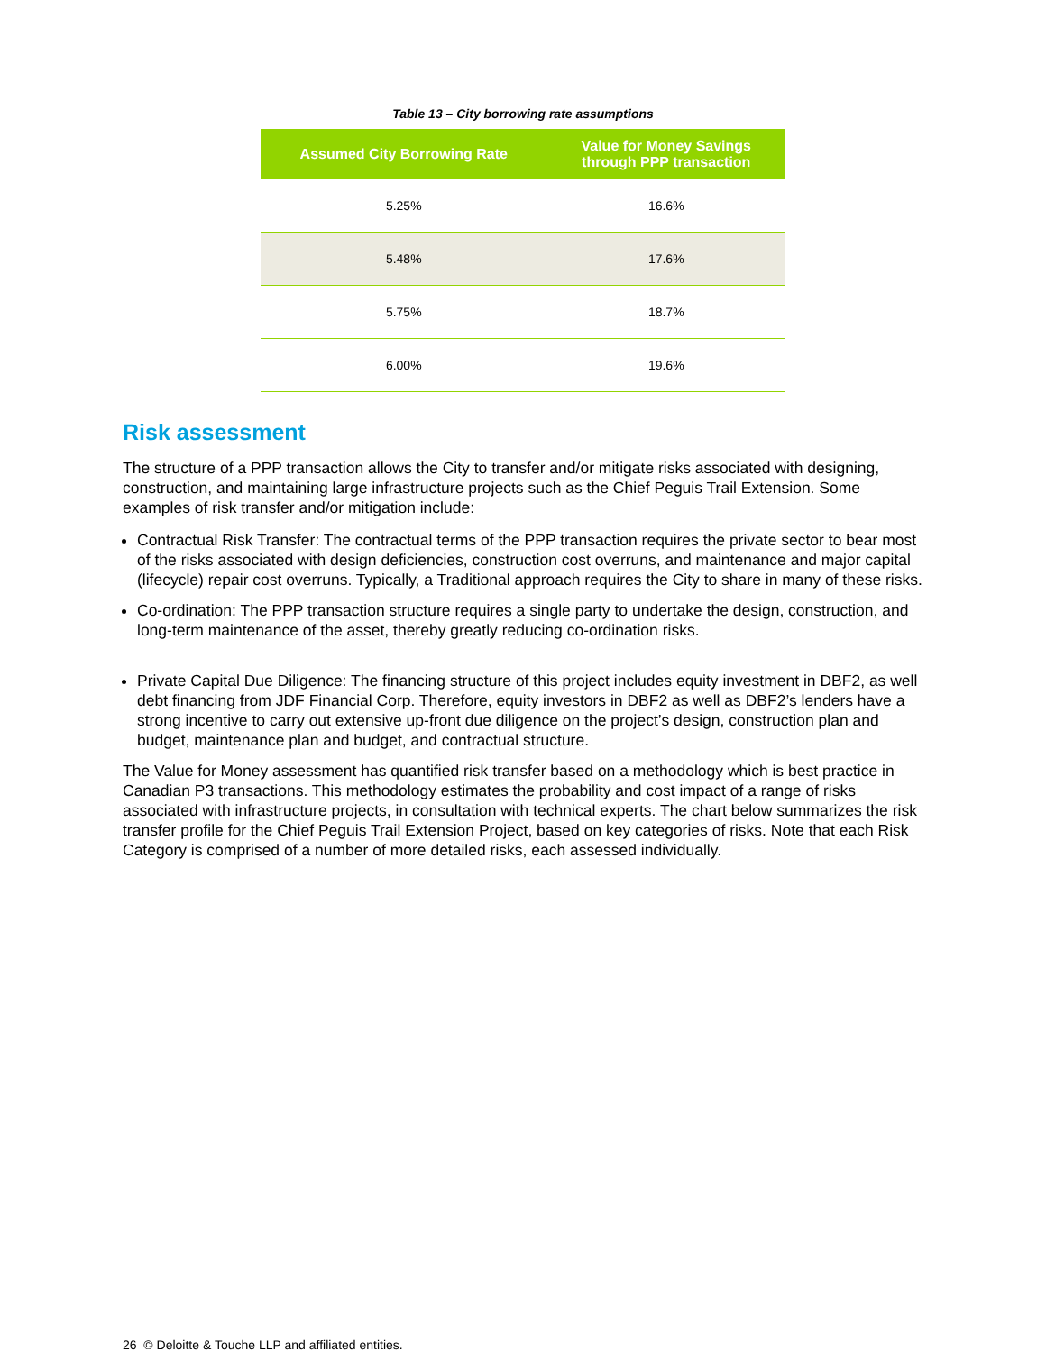Table 13 – City borrowing rate assumptions
| Assumed City Borrowing Rate | Value for Money Savings through PPP transaction |
| --- | --- |
| 5.25% | 16.6% |
| 5.48% | 17.6% |
| 5.75% | 18.7% |
| 6.00% | 19.6% |
Risk assessment
The structure of a PPP transaction allows the City to transfer and/or mitigate risks associated with designing, construction, and maintaining large infrastructure projects such as the Chief Peguis Trail Extension. Some examples of risk transfer and/or mitigation include:
Contractual Risk Transfer: The contractual terms of the PPP transaction requires the private sector to bear most of the risks associated with design deficiencies, construction cost overruns, and maintenance and major capital (lifecycle) repair cost overruns. Typically, a Traditional approach requires the City to share in many of these risks.
Co-ordination: The PPP transaction structure requires a single party to undertake the design, construction, and long-term maintenance of the asset, thereby greatly reducing co-ordination risks.
Private Capital Due Diligence: The financing structure of this project includes equity investment in DBF2, as well debt financing from JDF Financial Corp. Therefore, equity investors in DBF2 as well as DBF2’s lenders have a strong incentive to carry out extensive up-front due diligence on the project’s design, construction plan and budget, maintenance plan and budget, and contractual structure.
The Value for Money assessment has quantified risk transfer based on a methodology which is best practice in Canadian P3 transactions. This methodology estimates the probability and cost impact of a range of risks associated with infrastructure projects, in consultation with technical experts. The chart below summarizes the risk transfer profile for the Chief Peguis Trail Extension Project, based on key categories of risks. Note that each Risk Category is comprised of a number of more detailed risks, each assessed individually.
26 © Deloitte & Touche LLP and affiliated entities.